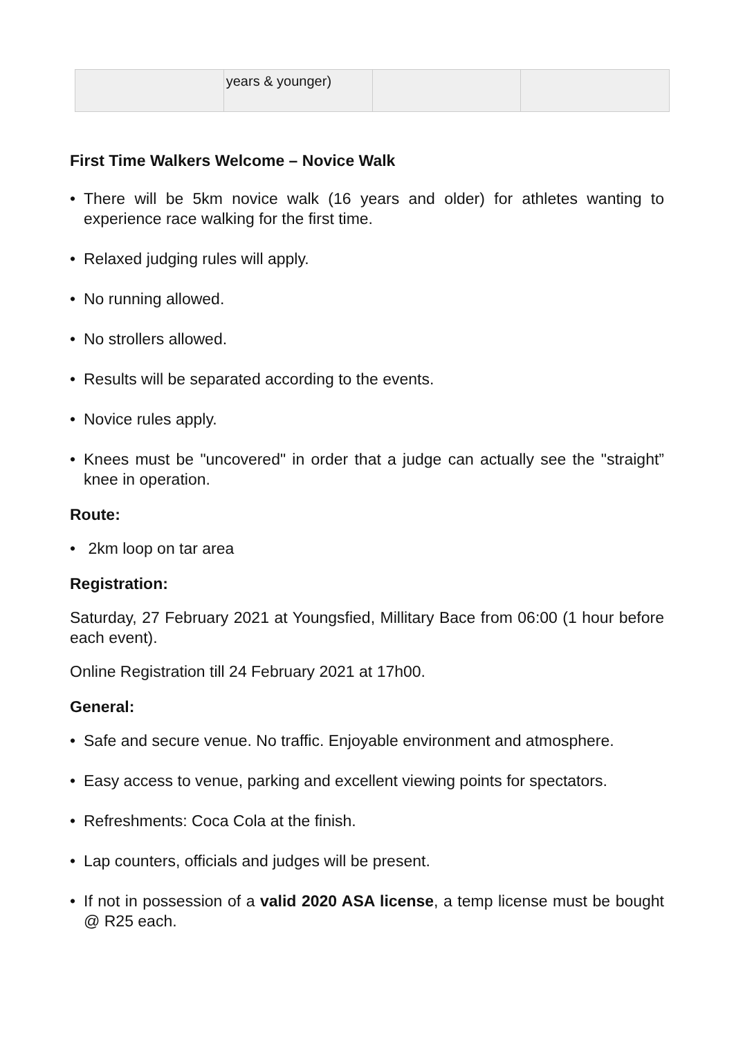| | years & younger) | | |
First Time Walkers Welcome – Novice Walk
• There will be 5km novice walk (16 years and older) for athletes wanting to experience race walking for the first time.
• Relaxed judging rules will apply.
• No running allowed.
• No strollers allowed.
• Results will be separated according to the events.
• Novice rules apply.
• Knees must be "uncovered" in order that a judge can actually see the "straight” knee in operation.
Route:
• 2km loop on tar area
Registration:
Saturday, 27 February 2021 at Youngsfied, Millitary Bace from 06:00 (1 hour before each event).
Online Registration till 24 February 2021 at 17h00.
General:
• Safe and secure venue. No traffic. Enjoyable environment and atmosphere.
• Easy access to venue, parking and excellent viewing points for spectators.
• Refreshments: Coca Cola at the finish.
• Lap counters, officials and judges will be present.
• If not in possession of a valid 2020 ASA license, a temp license must be bought @ R25 each.